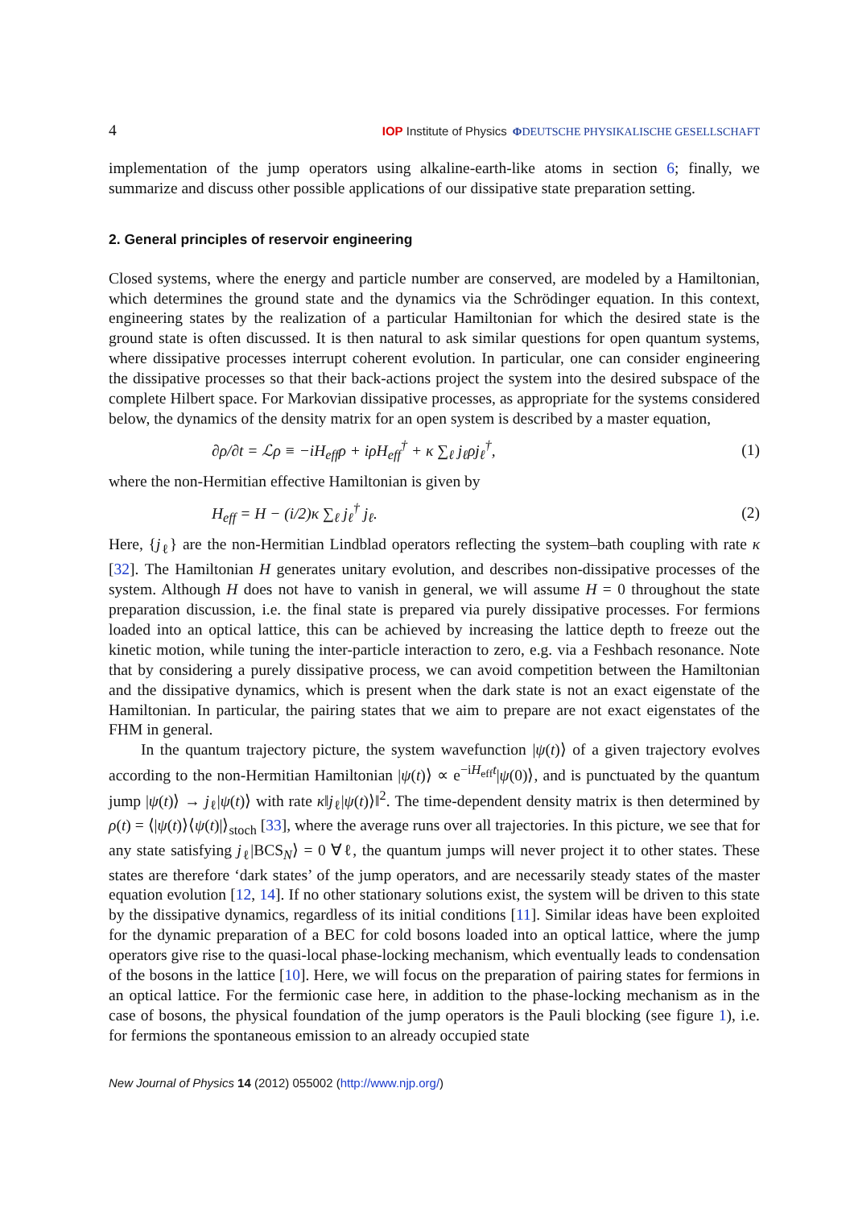4 IOP Institute of Physics ΦDEUTSCHE PHYSIKALISCHE GESELLSCHAFT
implementation of the jump operators using alkaline-earth-like atoms in section 6; finally, we summarize and discuss other possible applications of our dissipative state preparation setting.
2. General principles of reservoir engineering
Closed systems, where the energy and particle number are conserved, are modeled by a Hamiltonian, which determines the ground state and the dynamics via the Schrödinger equation. In this context, engineering states by the realization of a particular Hamiltonian for which the desired state is the ground state is often discussed. It is then natural to ask similar questions for open quantum systems, where dissipative processes interrupt coherent evolution. In particular, one can consider engineering the dissipative processes so that their back-actions project the system into the desired subspace of the complete Hilbert space. For Markovian dissipative processes, as appropriate for the systems considered below, the dynamics of the density matrix for an open system is described by a master equation,
∂ρ/∂t = ℒρ ≡ −iH<sub>eff</sub>ρ + iρH<sub>eff</sub><sup>†</sup> + κ ∑<sub>ℓ</sub> j<sub>ℓ</sub>ρj<sub>ℓ</sub><sup>†</sup>, (1)
where the non-Hermitian effective Hamiltonian is given by
H<sub>eff</sub> = H − (i/2)κ ∑<sub>ℓ</sub> j<sub>ℓ</sub><sup>†</sup> j<sub>ℓ</sub>. (2)
Here, {j<sub>ℓ</sub>} are the non-Hermitian Lindblad operators reflecting the system–bath coupling with rate κ [32]. The Hamiltonian H generates unitary evolution, and describes non-dissipative processes of the system. Although H does not have to vanish in general, we will assume H = 0 throughout the state preparation discussion, i.e. the final state is prepared via purely dissipative processes. For fermions loaded into an optical lattice, this can be achieved by increasing the lattice depth to freeze out the kinetic motion, while tuning the inter-particle interaction to zero, e.g. via a Feshbach resonance. Note that by considering a purely dissipative process, we can avoid competition between the Hamiltonian and the dissipative dynamics, which is present when the dark state is not an exact eigenstate of the Hamiltonian. In particular, the pairing states that we aim to prepare are not exact eigenstates of the FHM in general.
In the quantum trajectory picture, the system wavefunction |ψ(t)⟩ of a given trajectory evolves according to the non-Hermitian Hamiltonian |ψ(t)⟩ ∝ e<sup>−iH<sub>eff</sub>t</sup>|ψ(0)⟩, and is punctuated by the quantum jump |ψ(t)⟩ → j<sub>ℓ</sub>|ψ(t)⟩ with rate κ‖j<sub>ℓ</sub>|ψ(t)⟩‖<sup>2</sup>. The time-dependent density matrix is then determined by ρ(t) = ⟨|ψ(t)⟩⟨ψ(t)|⟩<sub>stoch</sub> [33], where the average runs over all trajectories. In this picture, we see that for any state satisfying j<sub>ℓ</sub>|BCS<sub>N</sub>⟩ = 0 ∀ℓ, the quantum jumps will never project it to other states. These states are therefore ‘dark states’ of the jump operators, and are necessarily steady states of the master equation evolution [12, 14]. If no other stationary solutions exist, the system will be driven to this state by the dissipative dynamics, regardless of its initial conditions [11]. Similar ideas have been exploited for the dynamic preparation of a BEC for cold bosons loaded into an optical lattice, where the jump operators give rise to the quasi-local phase-locking mechanism, which eventually leads to condensation of the bosons in the lattice [10]. Here, we will focus on the preparation of pairing states for fermions in an optical lattice. For the fermionic case here, in addition to the phase-locking mechanism as in the case of bosons, the physical foundation of the jump operators is the Pauli blocking (see figure 1), i.e. for fermions the spontaneous emission to an already occupied state
New Journal of Physics 14 (2012) 055002 (http://www.njp.org/)